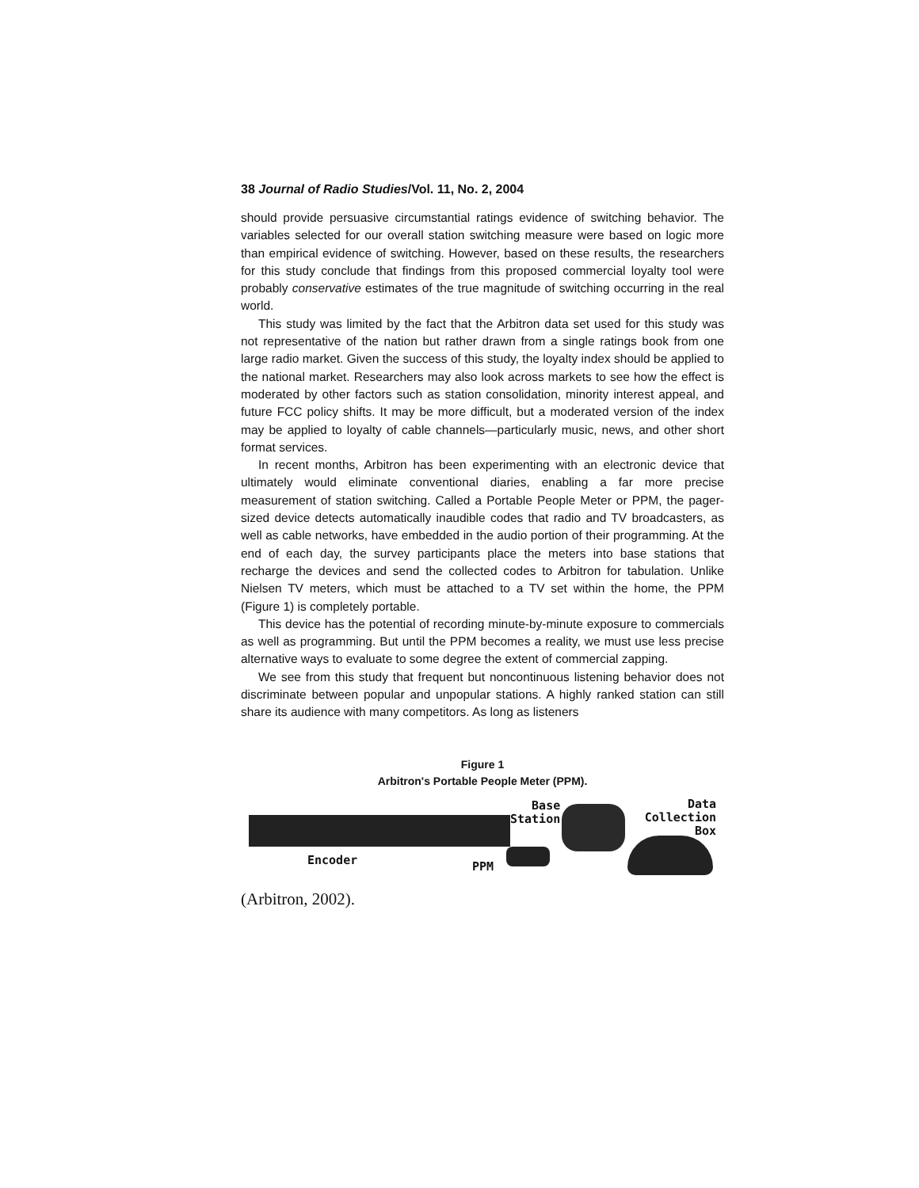38 Journal of Radio Studies/Vol. 11, No. 2, 2004
should provide persuasive circumstantial ratings evidence of switching behavior. The variables selected for our overall station switching measure were based on logic more than empirical evidence of switching. However, based on these results, the researchers for this study conclude that findings from this proposed commercial loyalty tool were probably conservative estimates of the true magnitude of switching occurring in the real world.
This study was limited by the fact that the Arbitron data set used for this study was not representative of the nation but rather drawn from a single ratings book from one large radio market. Given the success of this study, the loyalty index should be applied to the national market. Researchers may also look across markets to see how the effect is moderated by other factors such as station consolidation, minority interest appeal, and future FCC policy shifts. It may be more difficult, but a moderated version of the index may be applied to loyalty of cable channels—particularly music, news, and other short format services.
In recent months, Arbitron has been experimenting with an electronic device that ultimately would eliminate conventional diaries, enabling a far more precise measurement of station switching. Called a Portable People Meter or PPM, the pager-sized device detects automatically inaudible codes that radio and TV broadcasters, as well as cable networks, have embedded in the audio portion of their programming. At the end of each day, the survey participants place the meters into base stations that recharge the devices and send the collected codes to Arbitron for tabulation. Unlike Nielsen TV meters, which must be attached to a TV set within the home, the PPM (Figure 1) is completely portable.
This device has the potential of recording minute-by-minute exposure to commercials as well as programming. But until the PPM becomes a reality, we must use less precise alternative ways to evaluate to some degree the extent of commercial zapping.
We see from this study that frequent but noncontinuous listening behavior does not discriminate between popular and unpopular stations. A highly ranked station can still share its audience with many competitors. As long as listeners
Figure 1
Arbitron's Portable People Meter (PPM).
Encoder
Base
Station
PPM
Data
Collection
Box
(Arbitron, 2002).